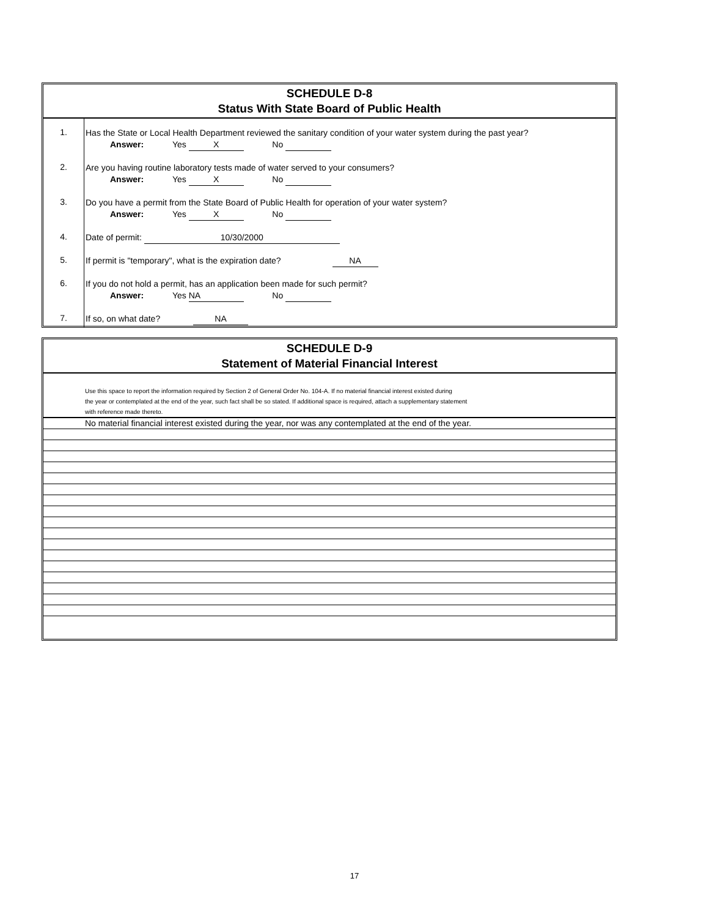SCHEDULE D-8
Status With State Board of Public Health
| 1. | Has the State or Local Health Department reviewed the sanitary condition of your water system during the past year? Answer: Yes X No |
| 2. | Are you having routine laboratory tests made of water served to your consumers? Answer: Yes X No |
| 3. | Do you have a permit from the State Board of Public Health for operation of your water system? Answer: Yes X No |
| 4. | Date of permit: 10/30/2000 |
| 5. | If permit is "temporary", what is the expiration date? NA |
| 6. | If you do not hold a permit, has an application been made for such permit? Answer: Yes NA No |
| 7. | If so, on what date? NA |
SCHEDULE D-9
Statement of Material Financial Interest
Use this space to report the information required by Section 2 of General Order No. 104-A. If no material financial interest existed during
the year or contemplated at the end of the year, such fact shall be so stated. If additional space is required, attach a supplementary statement
with reference made thereto.
No material financial interest existed during the year, nor was any contemplated at the end of the year.
17